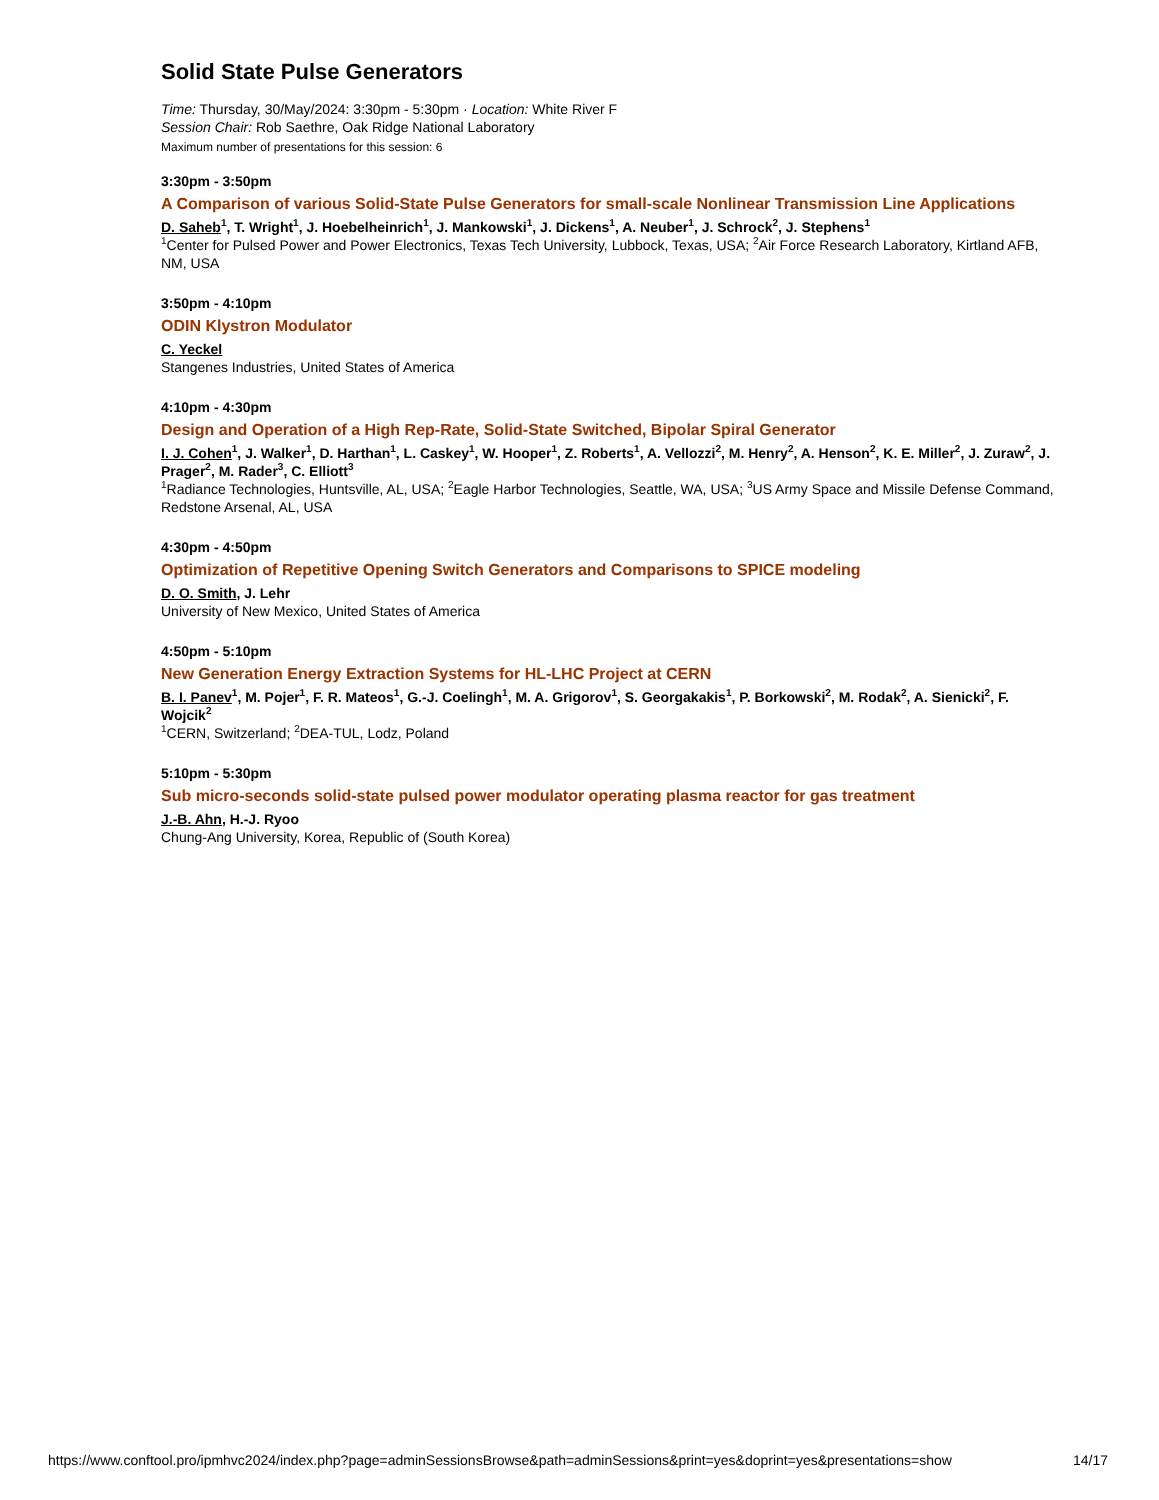Solid State Pulse Generators
Time: Thursday, 30/May/2024: 3:30pm - 5:30pm · Location: White River F
Session Chair: Rob Saethre, Oak Ridge National Laboratory
Maximum number of presentations for this session: 6
3:30pm - 3:50pm
A Comparison of various Solid-State Pulse Generators for small-scale Nonlinear Transmission Line Applications
D. Saheb<sup>1</sup>, T. Wright<sup>1</sup>, J. Hoebelheinrich<sup>1</sup>, J. Mankowski<sup>1</sup>, J. Dickens<sup>1</sup>, A. Neuber<sup>1</sup>, J. Schrock<sup>2</sup>, J. Stephens<sup>1</sup>
<sup>1</sup> Center for Pulsed Power and Power Electronics, Texas Tech University, Lubbock, Texas, USA; <sup>2</sup>Air Force Research Laboratory, Kirtland AFB, NM, USA
3:50pm - 4:10pm
ODIN Klystron Modulator
C. Yeckel
Stangenes Industries, United States of America
4:10pm - 4:30pm
Design and Operation of a High Rep-Rate, Solid-State Switched, Bipolar Spiral Generator
I. J. Cohen<sup>1</sup>, J. Walker<sup>1</sup>, D. Harthan<sup>1</sup>, L. Caskey<sup>1</sup>, W. Hooper<sup>1</sup>, Z. Roberts<sup>1</sup>, A. Vellozzi<sup>2</sup>, M. Henry<sup>2</sup>, A. Henson<sup>2</sup>, K. E. Miller<sup>2</sup>, J. Zuraw<sup>2</sup>, J. Prager<sup>2</sup>, M. Rader<sup>3</sup>, C. Elliott<sup>3</sup>
<sup>1</sup> Radiance Technologies, Huntsville, AL, USA; <sup>2</sup>Eagle Harbor Technologies, Seattle, WA, USA; <sup>3</sup>US Army Space and Missile Defense Command, Redstone Arsenal, AL, USA
4:30pm - 4:50pm
Optimization of Repetitive Opening Switch Generators and Comparisons to SPICE modeling
D. O. Smith, J. Lehr
University of New Mexico, United States of America
4:50pm - 5:10pm
New Generation Energy Extraction Systems for HL-LHC Project at CERN
B. I. Panev<sup>1</sup>, M. Pojer<sup>1</sup>, F. R. Mateos<sup>1</sup>, G.-J. Coelingh<sup>1</sup>, M. A. Grigorov<sup>1</sup>, S. Georgakakis<sup>1</sup>, P. Borkowski<sup>2</sup>, M. Rodak<sup>2</sup>, A. Sienicki<sup>2</sup>, F. Wojcik<sup>2</sup>
<sup>1</sup> CERN, Switzerland; <sup>2</sup>DEA-TUL, Lodz, Poland
5:10pm - 5:30pm
Sub micro-seconds solid-state pulsed power modulator operating plasma reactor for gas treatment
J.-B. Ahn, H.-J. Ryoo
Chung-Ang University, Korea, Republic of (South Korea)
https://www.conftool.pro/ipmhvc2024/index.php?page=adminSessionsBrowse&path=adminSessions&print=yes&doprint=yes&presentations=show 14/17